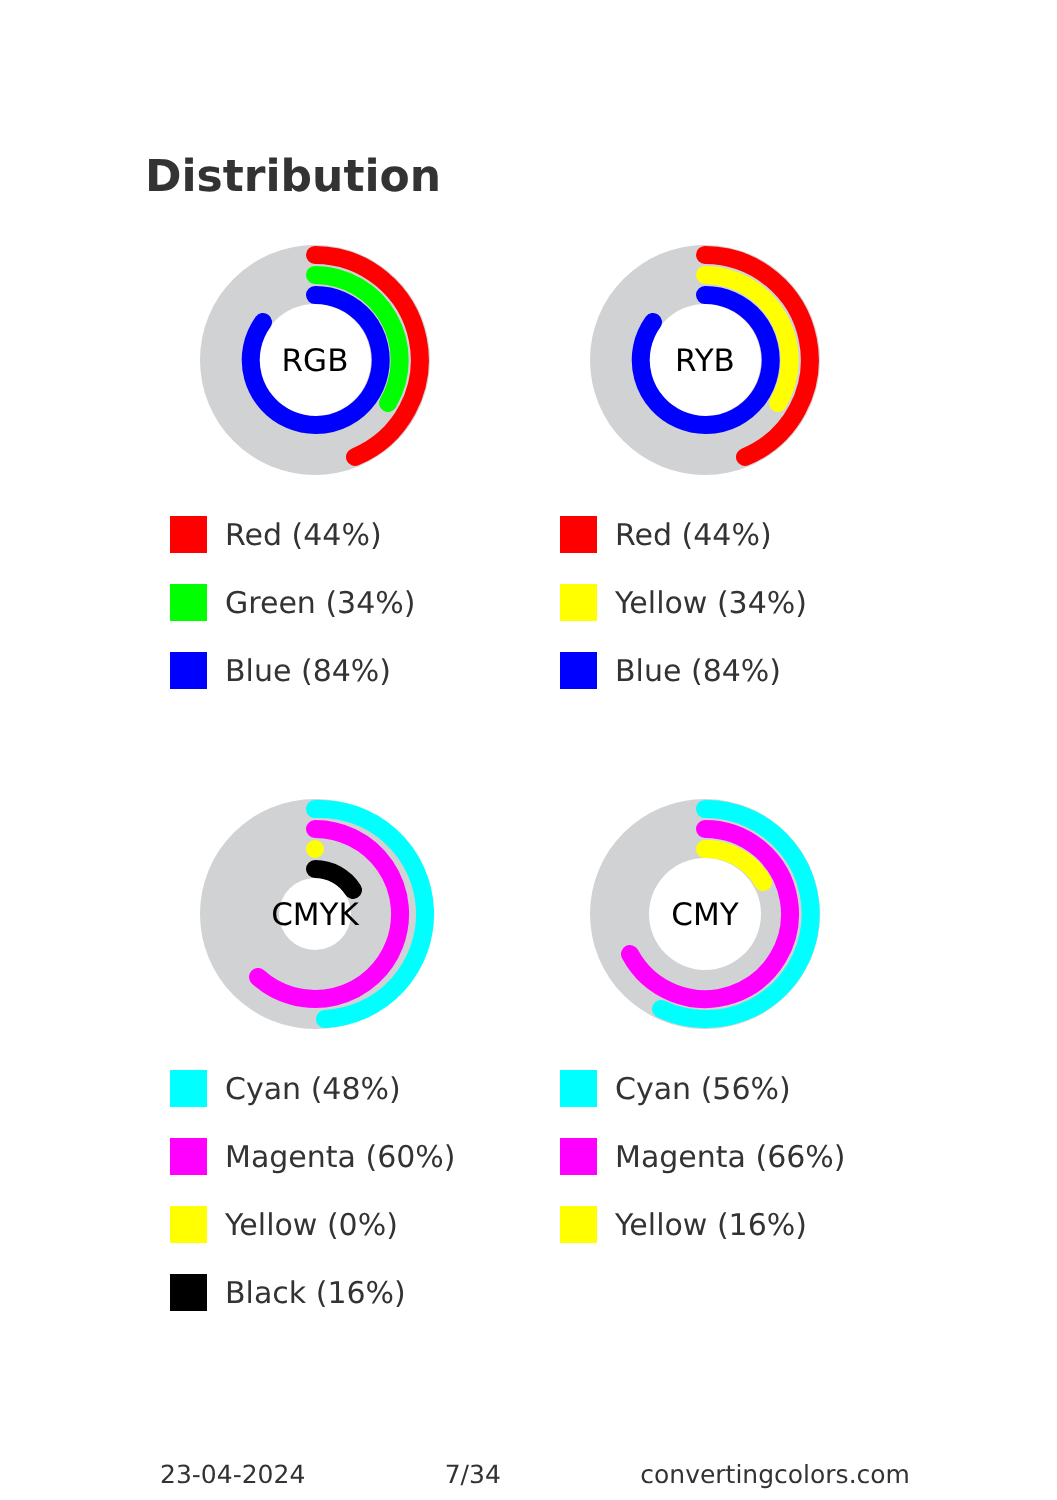Distribution
RGB
Red (44%)
Green (34%)
Blue (84%)
RYB
Red (44%)
Yellow (34%)
Blue (84%)
CMYK
Cyan (48%)
Magenta (60%)
Yellow (0%)
Black (16%)
CMY
Cyan (56%)
Magenta (66%)
Yellow (16%)
23-04-2024 7/34 convertingcolors.com